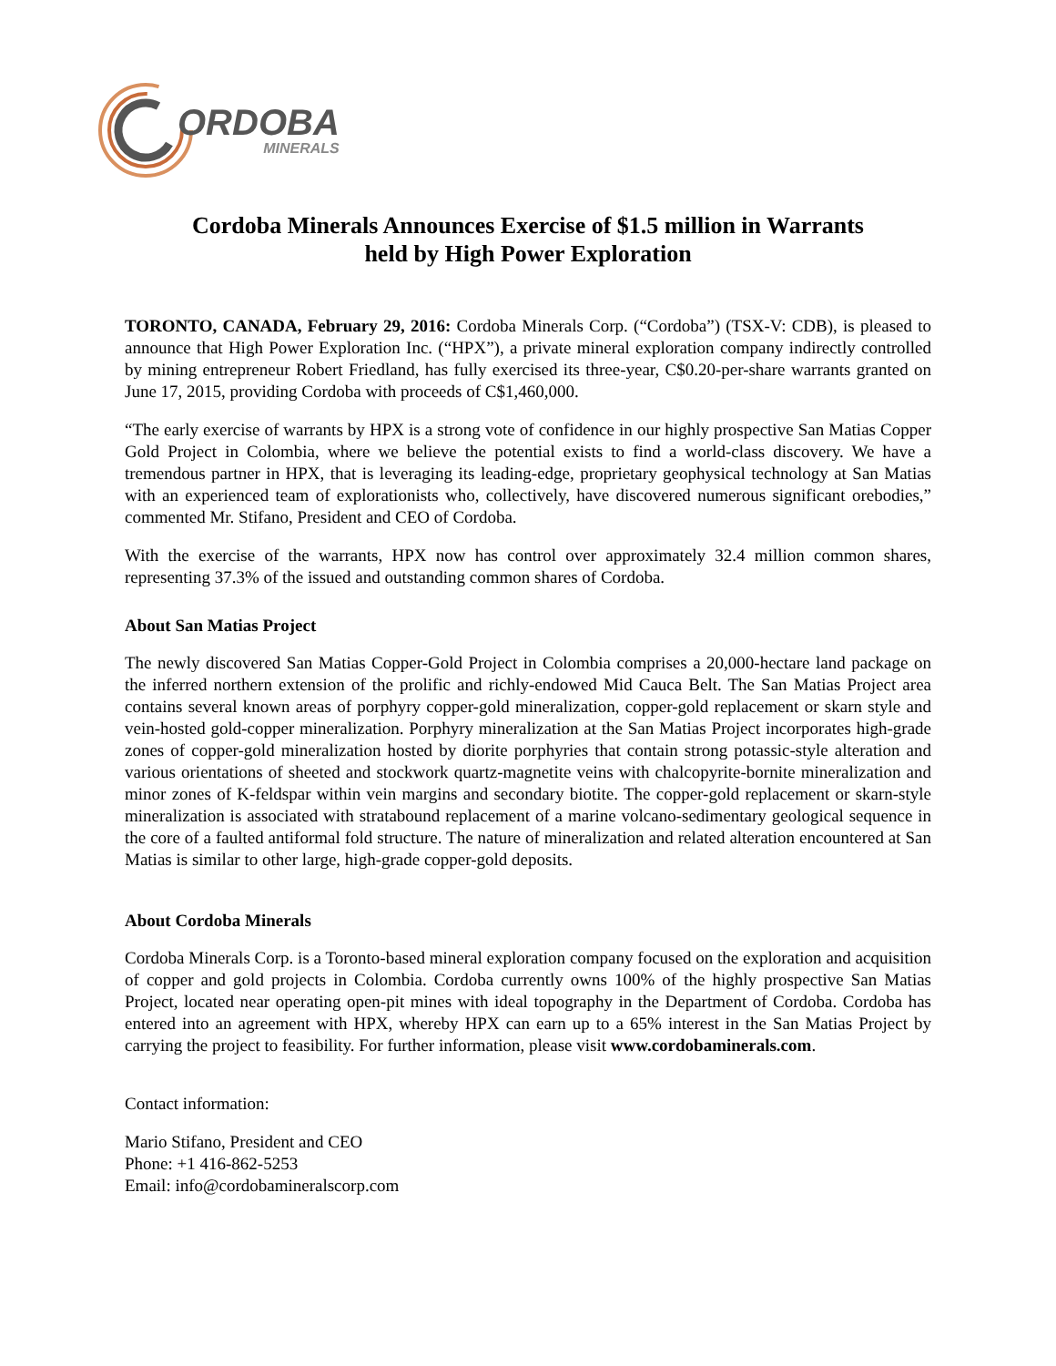ORDOBA
MINERALS
Cordoba Minerals Announces Exercise of $1.5 million in Warrants
held by High Power Exploration
TORONTO, CANADA, February 29, 2016: Cordoba Minerals Corp. (“Cordoba”) (TSX-V: CDB), is pleased to announce that High Power Exploration Inc. (“HPX”), a private mineral exploration company indirectly controlled by mining entrepreneur Robert Friedland, has fully exercised its three-year, C$0.20-per-share warrants granted on June 17, 2015, providing Cordoba with proceeds of C$1,460,000.
“The early exercise of warrants by HPX is a strong vote of confidence in our highly prospective San Matias Copper Gold Project in Colombia, where we believe the potential exists to find a world-class discovery. We have a tremendous partner in HPX, that is leveraging its leading-edge, proprietary geophysical technology at San Matias with an experienced team of explorationists who, collectively, have discovered numerous significant orebodies,” commented Mr. Stifano, President and CEO of Cordoba.
With the exercise of the warrants, HPX now has control over approximately 32.4 million common shares, representing 37.3% of the issued and outstanding common shares of Cordoba.
About San Matias Project
The newly discovered San Matias Copper-Gold Project in Colombia comprises a 20,000-hectare land package on the inferred northern extension of the prolific and richly-endowed Mid Cauca Belt. The San Matias Project area contains several known areas of porphyry copper-gold mineralization, copper-gold replacement or skarn style and vein-hosted gold-copper mineralization. Porphyry mineralization at the San Matias Project incorporates high-grade zones of copper-gold mineralization hosted by diorite porphyries that contain strong potassic-style alteration and various orientations of sheeted and stockwork quartz-magnetite veins with chalcopyrite-bornite mineralization and minor zones of K-feldspar within vein margins and secondary biotite. The copper-gold replacement or skarn-style mineralization is associated with stratabound replacement of a marine volcano-sedimentary geological sequence in the core of a faulted antiformal fold structure. The nature of mineralization and related alteration encountered at San Matias is similar to other large, high-grade copper-gold deposits.
About Cordoba Minerals
Cordoba Minerals Corp. is a Toronto-based mineral exploration company focused on the exploration and acquisition of copper and gold projects in Colombia. Cordoba currently owns 100% of the highly prospective San Matias Project, located near operating open-pit mines with ideal topography in the Department of Cordoba. Cordoba has entered into an agreement with HPX, whereby HPX can earn up to a 65% interest in the San Matias Project by carrying the project to feasibility. For further information, please visit www.cordobaminerals.com.
Contact information:
Mario Stifano, President and CEO
Phone: +1 416-862-5253
Email: info@cordobamineralscorp.com